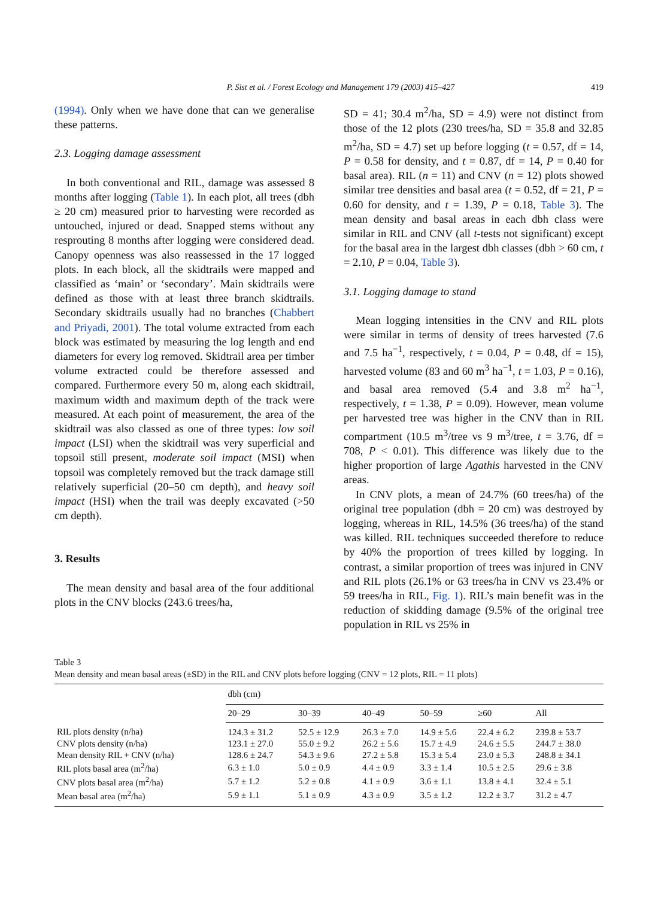P. Sist et al. / Forest Ecology and Management 179 (2003) 415–427 419
(1994). Only when we have done that can we generalise these patterns.
2.3. Logging damage assessment
In both conventional and RIL, damage was assessed 8 months after logging (Table 1). In each plot, all trees (dbh ≥ 20 cm) measured prior to harvesting were recorded as untouched, injured or dead. Snapped stems without any resprouting 8 months after logging were considered dead. Canopy openness was also reassessed in the 17 logged plots. In each block, all the skidtrails were mapped and classified as ‘main’ or ‘secondary’. Main skidtrails were defined as those with at least three branch skidtrails. Secondary skidtrails usually had no branches (Chabbert and Priyadi, 2001). The total volume extracted from each block was estimated by measuring the log length and end diameters for every log removed. Skidtrail area per timber volume extracted could be therefore assessed and compared. Furthermore every 50 m, along each skidtrail, maximum width and maximum depth of the track were measured. At each point of measurement, the area of the skidtrail was also classed as one of three types: low soil impact (LSI) when the skidtrail was very superficial and topsoil still present, moderate soil impact (MSI) when topsoil was completely removed but the track damage still relatively superficial (20–50 cm depth), and heavy soil impact (HSI) when the trail was deeply excavated (>50 cm depth).
3. Results
The mean density and basal area of the four additional plots in the CNV blocks (243.6 trees/ha,
SD = 41; 30.4 m<sup>2</sup>/ha, SD = 4.9) were not distinct from those of the 12 plots (230 trees/ha, SD = 35.8 and 32.85 m<sup>2</sup>/ha, SD = 4.7) set up before logging (t = 0.57, df = 14, P = 0.58 for density, and t = 0.87, df = 14, P = 0.40 for basal area). RIL (n = 11) and CNV (n = 12) plots showed similar tree densities and basal area (t = 0.52, df = 21, P = 0.60 for density, and t = 1.39, P = 0.18, Table 3). The mean density and basal areas in each dbh class were similar in RIL and CNV (all t-tests not significant) except for the basal area in the largest dbh classes (dbh > 60 cm, t = 2.10, P = 0.04, Table 3).
3.1. Logging damage to stand
Mean logging intensities in the CNV and RIL plots were similar in terms of density of trees harvested (7.6 and 7.5 ha<sup>−1</sup>, respectively, t = 0.04, P = 0.48, df = 15), harvested volume (83 and 60 m<sup>3</sup> ha<sup>−1</sup>, t = 1.03, P = 0.16), and basal area removed (5.4 and 3.8 m<sup>2</sup> ha<sup>−1</sup>, respectively, t = 1.38, P = 0.09). However, mean volume per harvested tree was higher in the CNV than in RIL compartment (10.5 m<sup>3</sup>/tree vs 9 m<sup>3</sup>/tree, t = 3.76, df = 708, P < 0.01). This difference was likely due to the higher proportion of large Agathis harvested in the CNV areas.
In CNV plots, a mean of 24.7% (60 trees/ha) of the original tree population (dbh = 20 cm) was destroyed by logging, whereas in RIL, 14.5% (36 trees/ha) of the stand was killed. RIL techniques succeeded therefore to reduce by 40% the proportion of trees killed by logging. In contrast, a similar proportion of trees was injured in CNV and RIL plots (26.1% or 63 trees/ha in CNV vs 23.4% or 59 trees/ha in RIL, Fig. 1). RIL’s main benefit was in the reduction of skidding damage (9.5% of the original tree population in RIL vs 25% in
Table 3
Mean density and mean basal areas (±SD) in the RIL and CNV plots before logging (CNV = 12 plots, RIL = 11 plots)
| | dbh (cm) | | | | | |
| --- | --- | --- | --- | --- | --- | --- |
| | 20–29 | 30–39 | 40–49 | 50–59 | ≥60 | All |
| RIL plots density (n/ha) | 124.3 ± 31.2 | 52.5 ± 12.9 | 26.3 ± 7.0 | 14.9 ± 5.6 | 22.4 ± 6.2 | 239.8 ± 53.7 |
| CNV plots density (n/ha) | 123.1 ± 27.0 | 55.0 ± 9.2 | 26.2 ± 5.6 | 15.7 ± 4.9 | 24.6 ± 5.5 | 244.7 ± 38.0 |
| Mean density RIL + CNV (n/ha) | 128.6 ± 24.7 | 54.3 ± 9.6 | 27.2 ± 5.8 | 15.3 ± 5.4 | 23.0 ± 5.3 | 248.8 ± 34.1 |
| RIL plots basal area (m<sup>2</sup>/ha) | 6.3 ± 1.0 | 5.0 ± 0.9 | 4.4 ± 0.9 | 3.3 ± 1.4 | 10.5 ± 2.5 | 29.6 ± 3.8 |
| CNV plots basal area (m<sup>2</sup>/ha) | 5.7 ± 1.2 | 5.2 ± 0.8 | 4.1 ± 0.9 | 3.6 ± 1.1 | 13.8 ± 4.1 | 32.4 ± 5.1 |
| Mean basal area (m<sup>2</sup>/ha) | 5.9 ± 1.1 | 5.1 ± 0.9 | 4.3 ± 0.9 | 3.5 ± 1.2 | 12.2 ± 3.7 | 31.2 ± 4.7 |